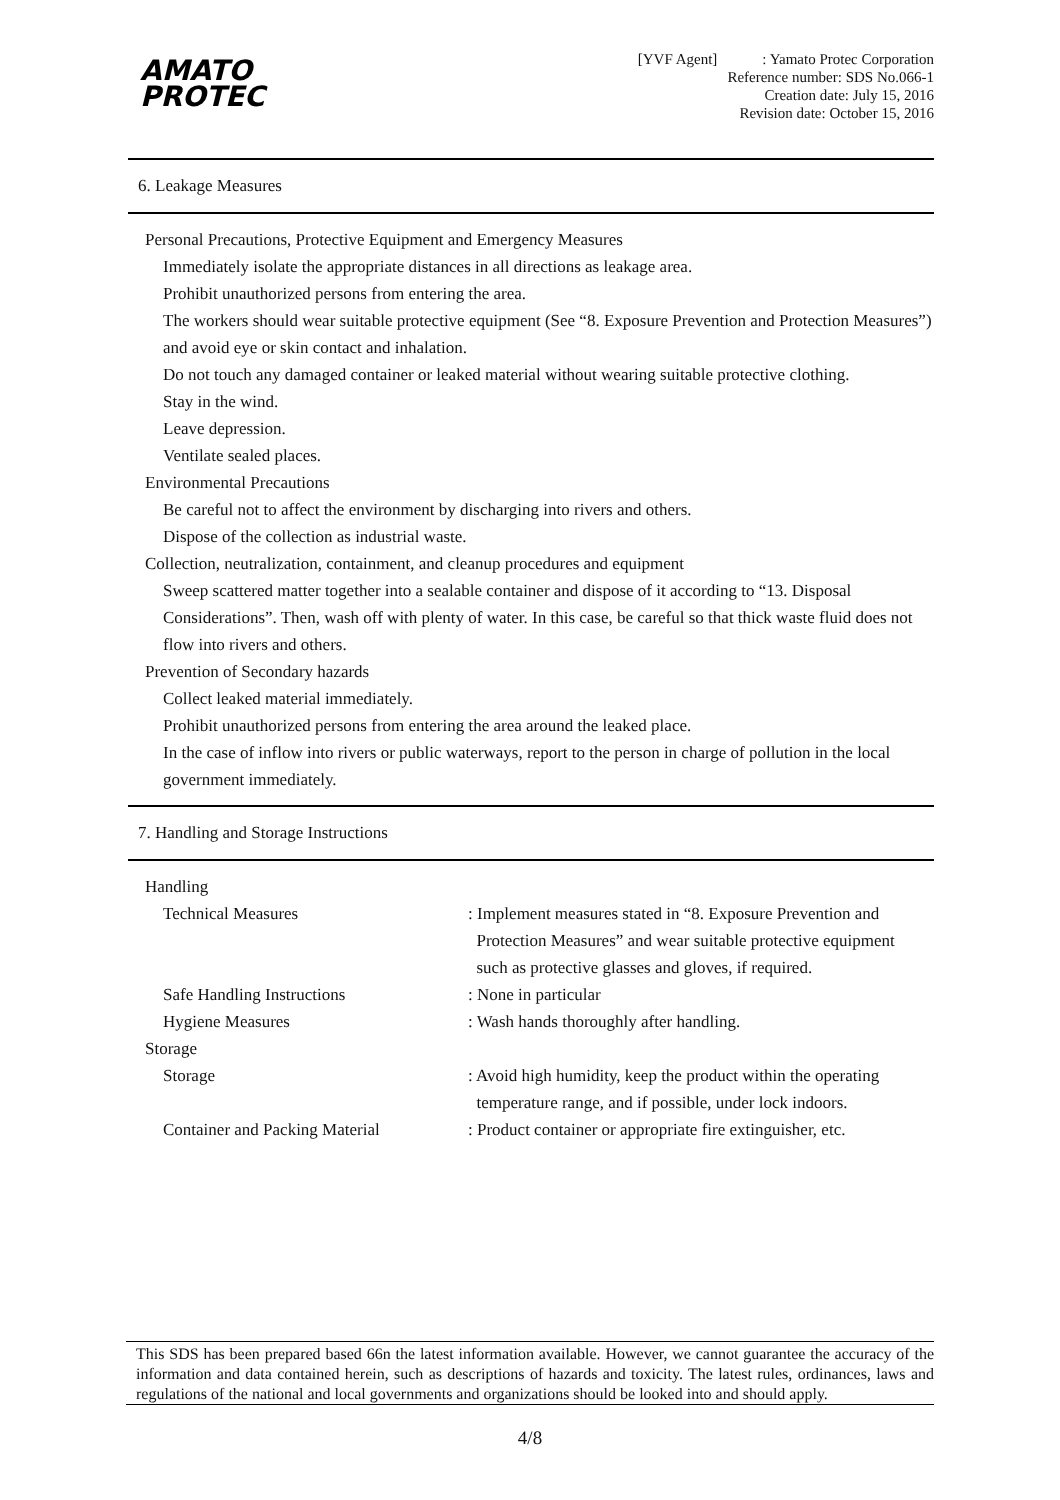AMATO
PROTEC
[YVF Agent] : Yamato Protec Corporation
Reference number: SDS No.066-1
Creation date: July 15, 2016
Revision date: October 15, 2016
6. Leakage Measures
Personal Precautions, Protective Equipment and Emergency Measures
Immediately isolate the appropriate distances in all directions as leakage area.
Prohibit unauthorized persons from entering the area.
The workers should wear suitable protective equipment (See “8. Exposure Prevention and Protection Measures”) and avoid eye or skin contact and inhalation.
Do not touch any damaged container or leaked material without wearing suitable protective clothing.
Stay in the wind.
Leave depression.
Ventilate sealed places.
Environmental Precautions
Be careful not to affect the environment by discharging into rivers and others.
Dispose of the collection as industrial waste.
Collection, neutralization, containment, and cleanup procedures and equipment
Sweep scattered matter together into a sealable container and dispose of it according to “13. Disposal Considerations”. Then, wash off with plenty of water. In this case, be careful so that thick waste fluid does not flow into rivers and others.
Prevention of Secondary hazards
Collect leaked material immediately.
Prohibit unauthorized persons from entering the area around the leaked place.
In the case of inflow into rivers or public waterways, report to the person in charge of pollution in the local government immediately.
7. Handling and Storage Instructions
| Handling | |
| Technical Measures | : Implement measures stated in “8. Exposure Prevention and Protection Measures” and wear suitable protective equipment such as protective glasses and gloves, if required. |
| Safe Handling Instructions | : None in particular |
| Hygiene Measures | : Wash hands thoroughly after handling. |
| Storage | |
| Storage | : Avoid high humidity, keep the product within the operating temperature range, and if possible, under lock indoors. |
| Container and Packing Material | : Product container or appropriate fire extinguisher, etc. |
This SDS has been prepared based 66n the latest information available. However, we cannot guarantee the accuracy of the information and data contained herein, such as descriptions of hazards and toxicity. The latest rules, ordinances, laws and regulations of the national and local governments and organizations should be looked into and should apply.
4/8